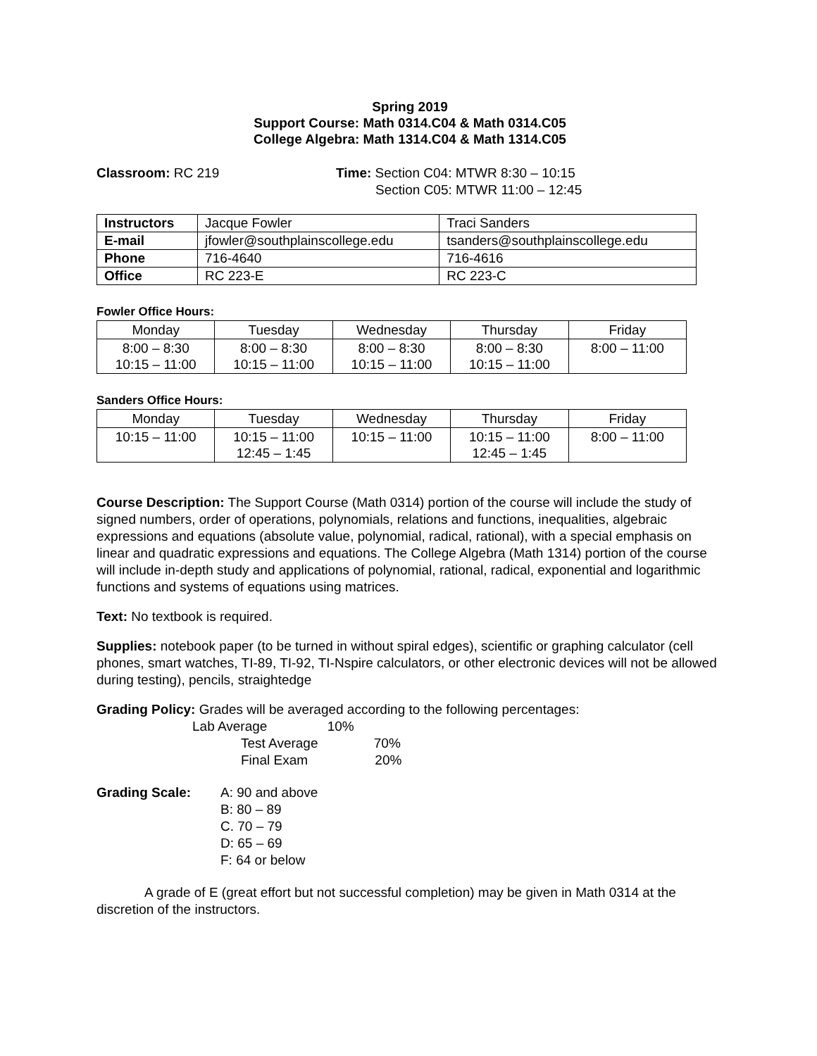Spring 2019
Support Course: Math 0314.C04 & Math 0314.C05
College Algebra: Math 1314.C04 & Math 1314.C05
Classroom: RC 219 Time: Section C04: MTWR 8:30 – 10:15
Section C05: MTWR 11:00 – 12:45
| Instructors | Jacque Fowler | Traci Sanders |
| E-mail | jfowler@southplainscollege.edu | tsanders@southplainscollege.edu |
| Phone | 716-4640 | 716-4616 |
| Office | RC 223-E | RC 223-C |
Fowler Office Hours:
| Monday | Tuesday | Wednesday | Thursday | Friday |
| 8:00 – 8:30 10:15 – 11:00 | 8:00 – 8:30 10:15 – 11:00 | 8:00 – 8:30 10:15 – 11:00 | 8:00 – 8:30 10:15 – 11:00 | 8:00 – 11:00 |
Sanders Office Hours:
| Monday | Tuesday | Wednesday | Thursday | Friday |
| 10:15 – 11:00 | 10:15 – 11:00 12:45 – 1:45 | 10:15 – 11:00 | 10:15 – 11:00 12:45 – 1:45 | 8:00 – 11:00 |
Course Description: The Support Course (Math 0314) portion of the course will include the study of signed numbers, order of operations, polynomials, relations and functions, inequalities, algebraic expressions and equations (absolute value, polynomial, radical, rational), with a special emphasis on linear and quadratic expressions and equations. The College Algebra (Math 1314) portion of the course will include in-depth study and applications of polynomial, rational, radical, exponential and logarithmic functions and systems of equations using matrices.
Text: No textbook is required.
Supplies: notebook paper (to be turned in without spiral edges), scientific or graphing calculator (cell phones, smart watches, TI-89, TI-92, TI-Nspire calculators, or other electronic devices will not be allowed during testing), pencils, straightedge
Grading Policy: Grades will be averaged according to the following percentages:
Lab Average 10%
Test Average 70%
Final Exam 20%
Grading Scale: A: 90 and above
B: 80 – 89
C. 70 – 79
D: 65 – 69
F: 64 or below
A grade of E (great effort but not successful completion) may be given in Math 0314 at the discretion of the instructors.